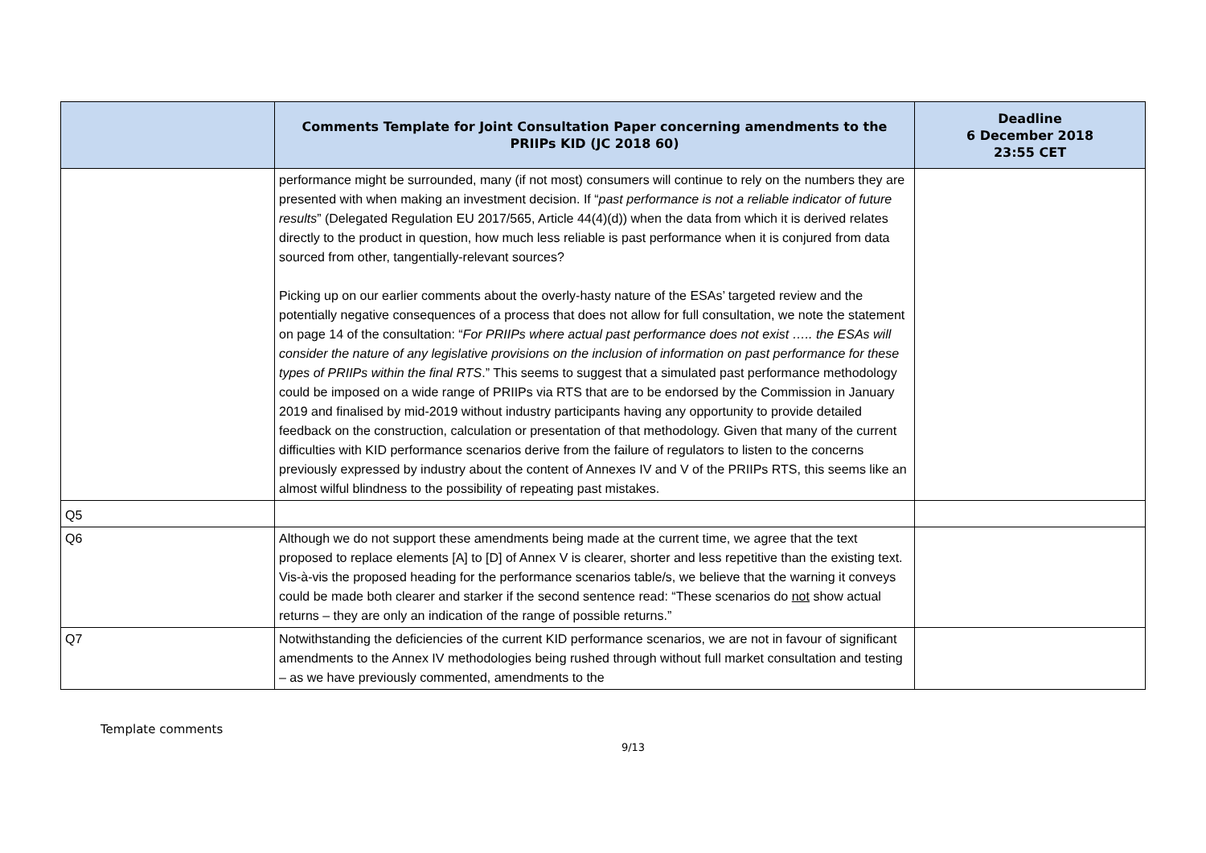| | Comments Template for Joint Consultation Paper concerning amendments to the PRIIPs KID (JC 2018 60) | Deadline 6 December 2018 23:55 CET |
| --- | --- | --- |
| | performance might be surrounded, many (if not most) consumers will continue to rely on the numbers they are presented with when making an investment decision. If “ past performance is not a reliable indicator of future results ” (Delegated Regulation EU 2017/565, Article 44(4)(d)) when the data from which it is derived relates directly to the product in question, how much less reliable is past performance when it is conjured from data sourced from other, tangentially-relevant sources? Picking up on our earlier comments about the overly-hasty nature of the ESAs’ targeted review and the potentially negative consequences of a process that does not allow for full consultation, we note the statement on page 14 of the consultation: “ For PRIIPs where actual past performance does not exist ….. the ESAs will consider the nature of any legislative provisions on the inclusion of information on past performance for these types of PRIIPs within the final RTS .” This seems to suggest that a simulated past performance methodology could be imposed on a wide range of PRIIPs via RTS that are to be endorsed by the Commission in January 2019 and finalised by mid-2019 without industry participants having any opportunity to provide detailed feedback on the construction, calculation or presentation of that methodology. Given that many of the current difficulties with KID performance scenarios derive from the failure of regulators to listen to the concerns previously expressed by industry about the content of Annexes IV and V of the PRIIPs RTS, this seems like an almost wilful blindness to the possibility of repeating past mistakes. | |
| Q5 | | |
| Q6 | Although we do not support these amendments being made at the current time, we agree that the text proposed to replace elements [A] to [D] of Annex V is clearer, shorter and less repetitive than the existing text. Vis-à-vis the proposed heading for the performance scenarios table/s, we believe that the warning it conveys could be made both clearer and starker if the second sentence read: “These scenarios do not show actual returns – they are only an indication of the range of possible returns.” | |
| Q7 | Notwithstanding the deficiencies of the current KID performance scenarios, we are not in favour of significant amendments to the Annex IV methodologies being rushed through without full market consultation and testing – as we have previously commented, amendments to the | |
Template comments
9/13